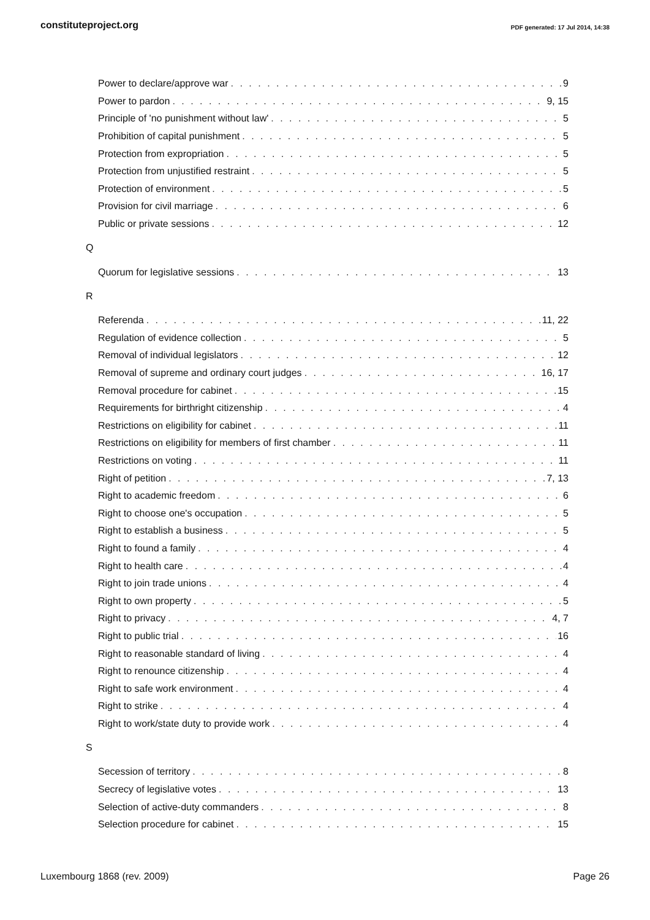constituteproject.org PDF generated: 17 Jul 2014, 14:38
Power to declare/approve war 9
Power to pardon 9, 15
Principle of 'no punishment without law' 5
Prohibition of capital punishment 5
Protection from expropriation 5
Protection from unjustified restraint 5
Protection of environment 5
Provision for civil marriage 6
Public or private sessions 12
Q
Quorum for legislative sessions 13
R
Referenda 11, 22
Regulation of evidence collection 5
Removal of individual legislators 12
Removal of supreme and ordinary court judges 16, 17
Removal procedure for cabinet 15
Requirements for birthright citizenship 4
Restrictions on eligibility for cabinet 11
Restrictions on eligibility for members of first chamber 11
Restrictions on voting 11
Right of petition 7, 13
Right to academic freedom 6
Right to choose one's occupation 5
Right to establish a business 5
Right to found a family 4
Right to health care 4
Right to join trade unions 4
Right to own property 5
Right to privacy 4, 7
Right to public trial 16
Right to reasonable standard of living 4
Right to renounce citizenship 4
Right to safe work environment 4
Right to strike 4
Right to work/state duty to provide work 4
S
Secession of territory 8
Secrecy of legislative votes 13
Selection of active-duty commanders 8
Selection procedure for cabinet 15
Luxembourg 1868 (rev. 2009) Page 26